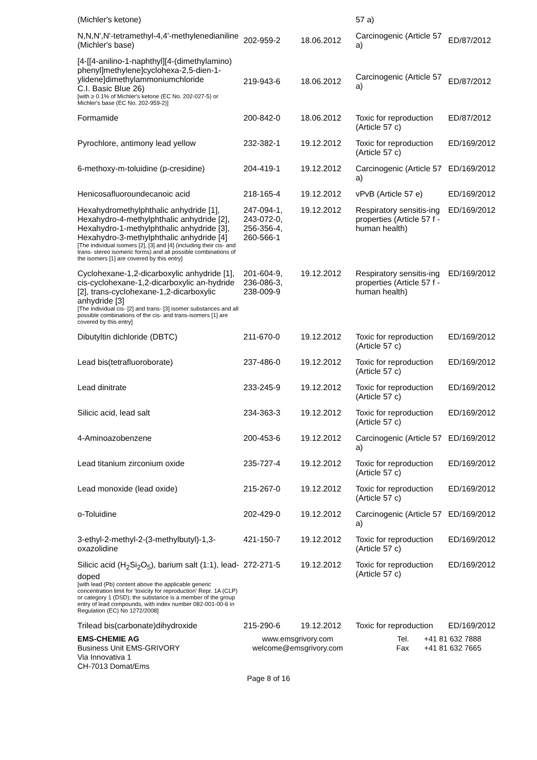| (Michler's ketone) | | | 57 a) | |
| N,N,N',N'-tetramethyl-4,4'-methylenedianiline (Michler's base) | 202-959-2 | 18.06.2012 | Carcinogenic (Article 57 a) | ED/87/2012 |
| [4-[[4-anilino-1-naphthyl][4-(dimethylamino) phenyl]methylene]cyclohexa-2,5-dien-1-ylidene]dimethylammoniumchloride C.I. Basic Blue 26) [with ≥ 0.1% of Michler's ketone (EC No. 202-027-5) or Michler's base (EC No. 202-959-2)] | 219-943-6 | 18.06.2012 | Carcinogenic (Article 57 a) | ED/87/2012 |
| Formamide | 200-842-0 | 18.06.2012 | Toxic for reproduction (Article 57 c) | ED/87/2012 |
| Pyrochlore, antimony lead yellow | 232-382-1 | 19.12.2012 | Toxic for reproduction (Article 57 c) | ED/169/2012 |
| 6-methoxy-m-toluidine (p-cresidine) | 204-419-1 | 19.12.2012 | Carcinogenic (Article 57 a) | ED/169/2012 |
| Henicosafluoroundecanoic acid | 218-165-4 | 19.12.2012 | vPvB (Article 57 e) | ED/169/2012 |
| Hexahydromethylphthalic anhydride [1], Hexahydro-4-methylphthalic anhydride [2], Hexahydro-1-methylphthalic anhydride [3], Hexahydro-3-methylphthalic anhydride [4] [The individual isomers [2], [3] and [4] (including their cis- and trans- stereo isomeric forms) and all possible combinations of the isomers [1] are covered by this entry] | 247-094-1, 243-072-0, 256-356-4, 260-566-1 | 19.12.2012 | Respiratory sensitis-ing properties (Article 57 f - human health) | ED/169/2012 |
| Cyclohexane-1,2-dicarboxylic anhydride [1], cis-cyclohexane-1,2-dicarboxylic an-hydride [2], trans-cyclohexane-1,2-dicarboxylic anhydride [3] [The individual cis- [2] and trans- [3] isomer substances and all possible combinations of the cis- and trans-isomers [1] are covered by this entry] | 201-604-9, 236-086-3, 238-009-9 | 19.12.2012 | Respiratory sensitis-ing properties (Article 57 f - human health) | ED/169/2012 |
| Dibutyltin dichloride (DBTC) | 211-670-0 | 19.12.2012 | Toxic for reproduction (Article 57 c) | ED/169/2012 |
| Lead bis(tetrafluoroborate) | 237-486-0 | 19.12.2012 | Toxic for reproduction (Article 57 c) | ED/169/2012 |
| Lead dinitrate | 233-245-9 | 19.12.2012 | Toxic for reproduction (Article 57 c) | ED/169/2012 |
| Silicic acid, lead salt | 234-363-3 | 19.12.2012 | Toxic for reproduction (Article 57 c) | ED/169/2012 |
| 4-Aminoazobenzene | 200-453-6 | 19.12.2012 | Carcinogenic (Article 57 a) | ED/169/2012 |
| Lead titanium zirconium oxide | 235-727-4 | 19.12.2012 | Toxic for reproduction (Article 57 c) | ED/169/2012 |
| Lead monoxide (lead oxide) | 215-267-0 | 19.12.2012 | Toxic for reproduction (Article 57 c) | ED/169/2012 |
| o-Toluidine | 202-429-0 | 19.12.2012 | Carcinogenic (Article 57 a) | ED/169/2012 |
| 3-ethyl-2-methyl-2-(3-methylbutyl)-1,3-oxazolidine | 421-150-7 | 19.12.2012 | Toxic for reproduction (Article 57 c) | ED/169/2012 |
| Silicic acid (H<sub>2</sub>Si<sub>2</sub>O<sub>5</sub>), barium salt (1:1), lead-doped [with lead (Pb) content above the applicable generic concentration limit for 'toxicity for reproduction' Repr. 1A (CLP) or category 1 (DSD); the substance is a member of the group entry of lead compounds, with index number 082-001-00-6 in Regulation (EC) No 1272/2008] | 272-271-5 | 19.12.2012 | Toxic for reproduction (Article 57 c) | ED/169/2012 |
| Trilead bis(carbonate)dihydroxide | 215-290-6 | 19.12.2012 | Toxic for reproduction | ED/169/2012 |
EMS-CHEMIE AG
Business Unit EMS-GRIVORY
Via Innovativa 1
CH-7013 Domat/Ems
www.emsgrivory.com
welcome@emsgrivory.com
Tel.
Fax
+41 81 632 7888
+41 81 632 7665
Page 8 of 16